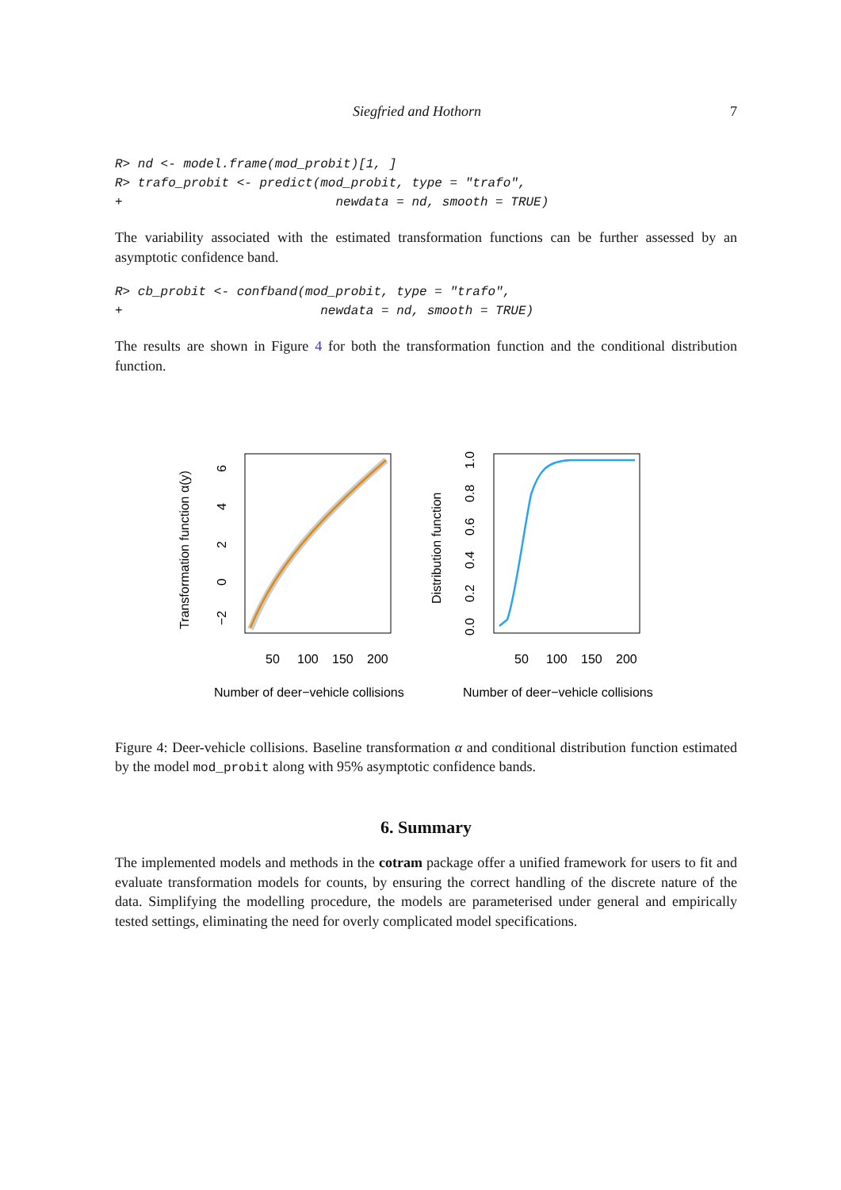Siegfried and Hothorn 7
R> nd <- model.frame(mod_probit)[1, ]
R> trafo_probit <- predict(mod_probit, type = "trafo",
+                            newdata = nd, smooth = TRUE)
The variability associated with the estimated transformation functions can be further assessed by an asymptotic confidence band.
R> cb_probit <- confband(mod_probit, type = "trafo",
+                          newdata = nd, smooth = TRUE)
The results are shown in Figure 4 for both the transformation function and the conditional distribution function.
Transformation function α(y)
−2
0
2
4
6
50
100
150
200
Number of deer−vehicle collisions
Distribution function
0.0
0.2
0.4
0.6
0.8
1.0
50
100
150
200
Number of deer−vehicle collisions
Figure 4: Deer-vehicle collisions. Baseline transformation α and conditional distribution function estimated by the model mod_probit along with 95% asymptotic confidence bands.
6. Summary
The implemented models and methods in the cotram package offer a unified framework for users to fit and evaluate transformation models for counts, by ensuring the correct handling of the discrete nature of the data. Simplifying the modelling procedure, the models are parameterised under general and empirically tested settings, eliminating the need for overly complicated model specifications.